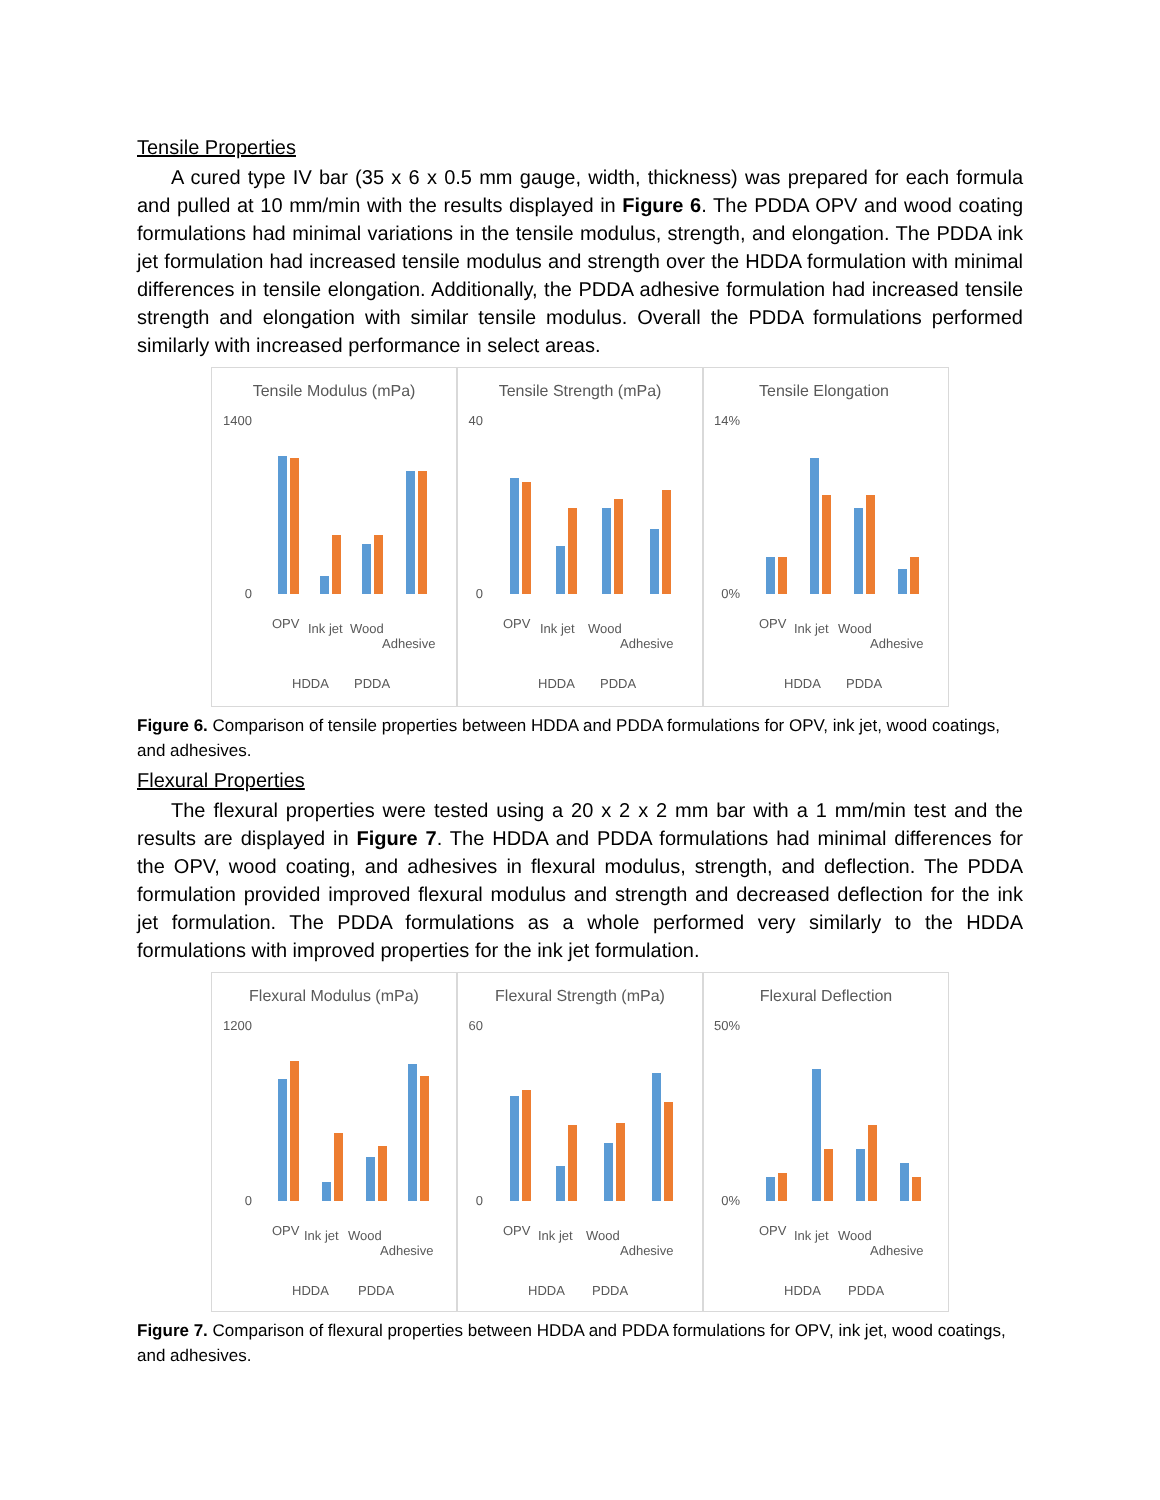Tensile Properties
A cured type IV bar (35 x 6 x 0.5 mm gauge, width, thickness) was prepared for each formula and pulled at 10 mm/min with the results displayed in Figure 6. The PDDA OPV and wood coating formulations had minimal variations in the tensile modulus, strength, and elongation. The PDDA ink jet formulation had increased tensile modulus and strength over the HDDA formulation with minimal differences in tensile elongation. Additionally, the PDDA adhesive formulation had increased tensile strength and elongation with similar tensile modulus. Overall the PDDA formulations performed similarly with increased performance in select areas.
Tensile Modulus (mPa)
1400
0
OPV
Ink jet
Wood
Adhesive
HDDA
PDDA
Tensile Strength (mPa)
40
0
OPV
Ink jet
Wood
Adhesive
HDDA
PDDA
Tensile Elongation
14%
0%
OPV
Ink jet
Wood
Adhesive
HDDA
PDDA
Figure 6. Comparison of tensile properties between HDDA and PDDA formulations for OPV, ink jet, wood coatings, and adhesives.
Flexural Properties
The flexural properties were tested using a 20 x 2 x 2 mm bar with a 1 mm/min test and the results are displayed in Figure 7. The HDDA and PDDA formulations had minimal differences for the OPV, wood coating, and adhesives in flexural modulus, strength, and deflection. The PDDA formulation provided improved flexural modulus and strength and decreased deflection for the ink jet formulation. The PDDA formulations as a whole performed very similarly to the HDDA formulations with improved properties for the ink jet formulation.
Flexural Modulus (mPa)
1200
0
OPV
Ink jet
Wood
Adhesive
HDDA
PDDA
Flexural Strength (mPa)
60
0
OPV
Ink jet
Wood
Adhesive
HDDA
PDDA
Flexural Deflection
50%
0%
OPV
Ink jet
Wood
Adhesive
HDDA
PDDA
Figure 7. Comparison of flexural properties between HDDA and PDDA formulations for OPV, ink jet, wood coatings, and adhesives.